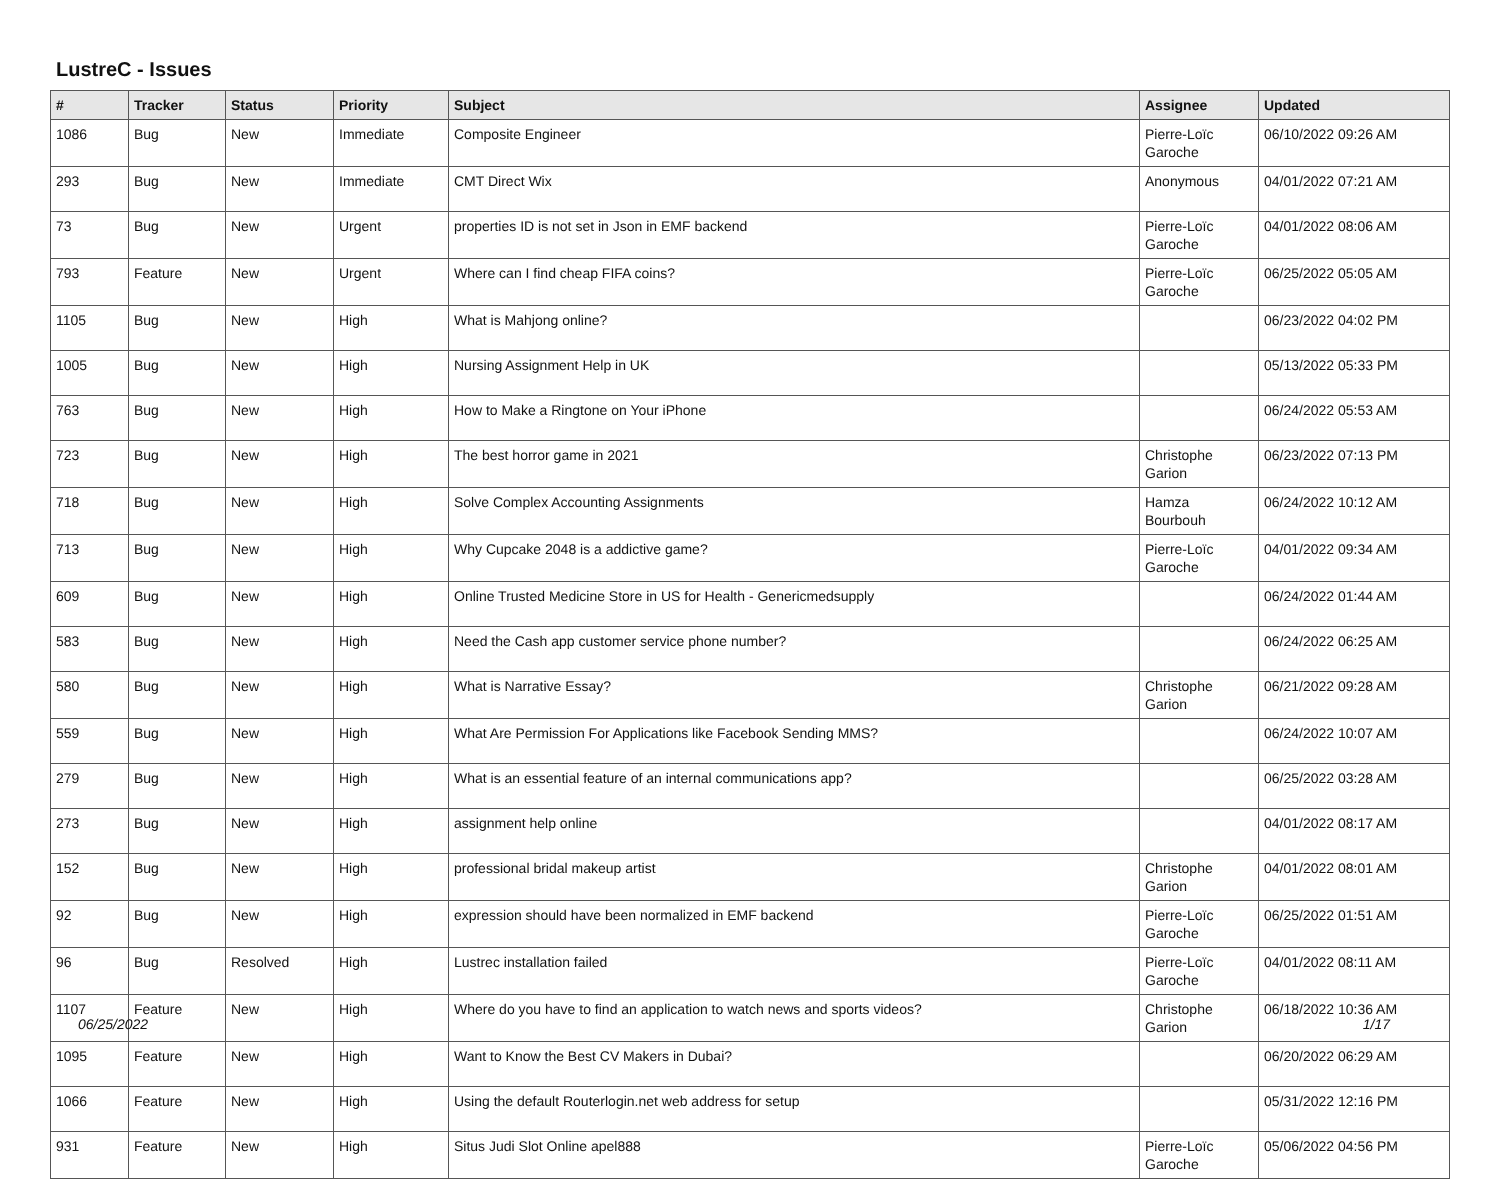LustreC - Issues
| # | Tracker | Status | Priority | Subject | Assignee | Updated |
| --- | --- | --- | --- | --- | --- | --- |
| 1086 | Bug | New | Immediate | Composite Engineer | Pierre-Loïc Garoche | 06/10/2022 09:26 AM |
| 293 | Bug | New | Immediate | CMT Direct Wix | Anonymous | 04/01/2022 07:21 AM |
| 73 | Bug | New | Urgent | properties ID is not set in Json in EMF backend | Pierre-Loïc Garoche | 04/01/2022 08:06 AM |
| 793 | Feature | New | Urgent | Where can I find cheap FIFA coins? | Pierre-Loïc Garoche | 06/25/2022 05:05 AM |
| 1105 | Bug | New | High | What is Mahjong online? | | 06/23/2022 04:02 PM |
| 1005 | Bug | New | High | Nursing Assignment Help in UK | | 05/13/2022 05:33 PM |
| 763 | Bug | New | High | How to Make a Ringtone on Your iPhone | | 06/24/2022 05:53 AM |
| 723 | Bug | New | High | The best horror game in 2021 | Christophe Garion | 06/23/2022 07:13 PM |
| 718 | Bug | New | High | Solve Complex Accounting Assignments | Hamza Bourbouh | 06/24/2022 10:12 AM |
| 713 | Bug | New | High | Why Cupcake 2048 is a addictive game? | Pierre-Loïc Garoche | 04/01/2022 09:34 AM |
| 609 | Bug | New | High | Online Trusted Medicine Store in US for Health - Genericmedsupply | | 06/24/2022 01:44 AM |
| 583 | Bug | New | High | Need the Cash app customer service phone number? | | 06/24/2022 06:25 AM |
| 580 | Bug | New | High | What is Narrative Essay? | Christophe Garion | 06/21/2022 09:28 AM |
| 559 | Bug | New | High | What Are Permission For Applications like Facebook Sending MMS? | | 06/24/2022 10:07 AM |
| 279 | Bug | New | High | What is an essential feature of an internal communications app? | | 06/25/2022 03:28 AM |
| 273 | Bug | New | High | assignment help online | | 04/01/2022 08:17 AM |
| 152 | Bug | New | High | professional bridal makeup artist | Christophe Garion | 04/01/2022 08:01 AM |
| 92 | Bug | New | High | expression should have been normalized in EMF backend | Pierre-Loïc Garoche | 06/25/2022 01:51 AM |
| 96 | Bug | Resolved | High | Lustrec installation failed | Pierre-Loïc Garoche | 04/01/2022 08:11 AM |
| 1107 | Feature | New | High | Where do you have to find an application to watch news and sports videos? | Christophe Garion | 06/18/2022 10:36 AM |
| 1095 | Feature | New | High | Want to Know the Best CV Makers in Dubai? | | 06/20/2022 06:29 AM |
| 1066 | Feature | New | High | Using the default Routerlogin.net web address for setup | | 05/31/2022 12:16 PM |
| 931 | Feature | New | High | Situs Judi Slot Online apel888 | Pierre-Loïc Garoche | 05/06/2022 04:56 PM |
06/25/2022 1/17